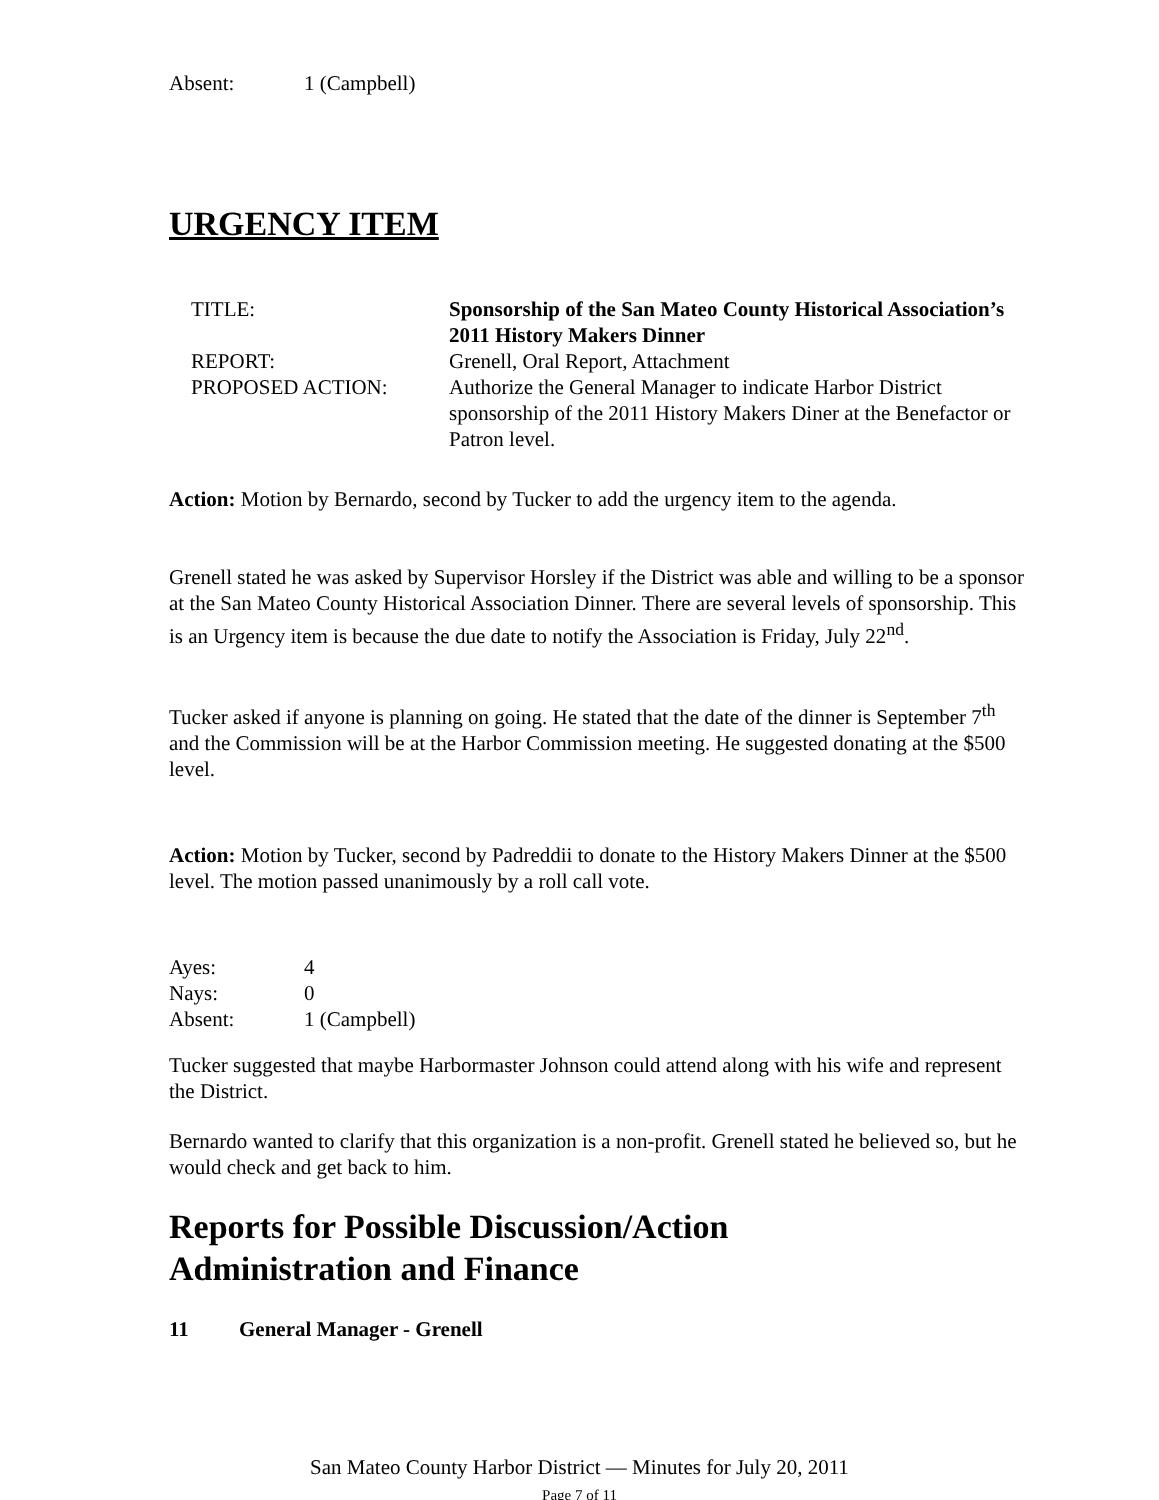Absent: 1 (Campbell)
URGENCY ITEM
TITLE: Sponsorship of the San Mateo County Historical Association’s 2011 History Makers Dinner
REPORT: Grenell, Oral Report, Attachment
PROPOSED ACTION: Authorize the General Manager to indicate Harbor District sponsorship of the 2011 History Makers Diner at the Benefactor or Patron level.
Action: Motion by Bernardo, second by Tucker to add the urgency item to the agenda.
Grenell stated he was asked by Supervisor Horsley if the District was able and willing to be a sponsor at the San Mateo County Historical Association Dinner. There are several levels of sponsorship. This is an Urgency item is because the due date to notify the Association is Friday, July 22<sup>nd</sup>.
Tucker asked if anyone is planning on going. He stated that the date of the dinner is September 7<sup>th</sup> and the Commission will be at the Harbor Commission meeting. He suggested donating at the $500 level.
Action: Motion by Tucker, second by Padreddii to donate to the History Makers Dinner at the $500 level. The motion passed unanimously by a roll call vote.
Ayes: 4
Nays: 0
Absent: 1 (Campbell)
Tucker suggested that maybe Harbormaster Johnson could attend along with his wife and represent the District.
Bernardo wanted to clarify that this organization is a non-profit. Grenell stated he believed so, but he would check and get back to him.
Reports for Possible Discussion/Action
Administration and Finance
11 General Manager - Grenell
San Mateo County Harbor District — Minutes for July 20, 2011
Page 7 of 11